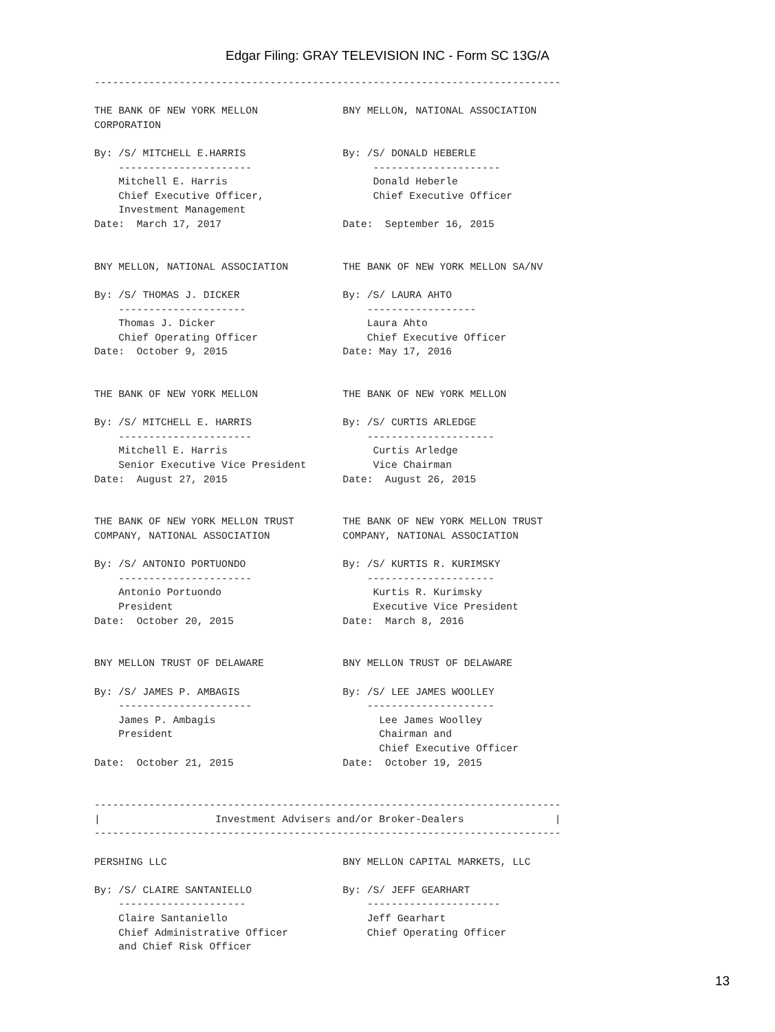Edgar Filing: GRAY TELEVISION INC - Form SC 13G/A
-----------------------------------------------------------------------------

THE BANK OF NEW YORK MELLON              BNY MELLON, NATIONAL ASSOCIATION
CORPORATION

By: /S/ MITCHELL E.HARRIS                By: /S/ DONALD HEBERLE
    ----------------------                    ---------------------
    Mitchell E. Harris                        Donald Heberle
    Chief Executive Officer,                  Chief Executive Officer
    Investment Management
Date:  March 17, 2017                    Date:  September 16, 2015


BNY MELLON, NATIONAL ASSOCIATION         THE BANK OF NEW YORK MELLON SA/NV

By: /S/ THOMAS J. DICKER                 By: /S/ LAURA AHTO
    ---------------------                    ------------------
    Thomas J. Dicker                         Laura Ahto
    Chief Operating Officer                  Chief Executive Officer
Date:  October 9, 2015                   Date: May 17, 2016


THE BANK OF NEW YORK MELLON              THE BANK OF NEW YORK MELLON

By: /S/ MITCHELL E. HARRIS               By: /S/ CURTIS ARLEDGE
    ----------------------                   ---------------------
    Mitchell E. Harris                        Curtis Arledge
    Senior Executive Vice President           Vice Chairman
Date:  August 27, 2015                   Date:  August 26, 2015


THE BANK OF NEW YORK MELLON TRUST        THE BANK OF NEW YORK MELLON TRUST
COMPANY, NATIONAL ASSOCIATION            COMPANY, NATIONAL ASSOCIATION

By: /S/ ANTONIO PORTUONDO                By: /S/ KURTIS R. KURIMSKY
    ----------------------                   ---------------------
    Antonio Portuondo                         Kurtis R. Kurimsky
    President                                 Executive Vice President
Date:  October 20, 2015                  Date:  March 8, 2016


BNY MELLON TRUST OF DELAWARE             BNY MELLON TRUST OF DELAWARE

By: /S/ JAMES P. AMBAGIS                 By: /S/ LEE JAMES WOOLLEY
    ----------------------                   ---------------------
    James P. Ambagis                           Lee James Woolley
    President                                  Chairman and
                                               Chief Executive Officer
Date:  October 21, 2015                  Date:  October 19, 2015


-----------------------------------------------------------------------------
|                   Investment Advisers and/or Broker-Dealers               |
-----------------------------------------------------------------------------

PERSHING LLC                             BNY MELLON CAPITAL MARKETS, LLC

By: /S/ CLAIRE SANTANIELLO               By: /S/ JEFF GEARHART
    ---------------------                    ----------------------
    Claire Santaniello                       Jeff Gearhart
    Chief Administrative Officer             Chief Operating Officer
    and Chief Risk Officer
13